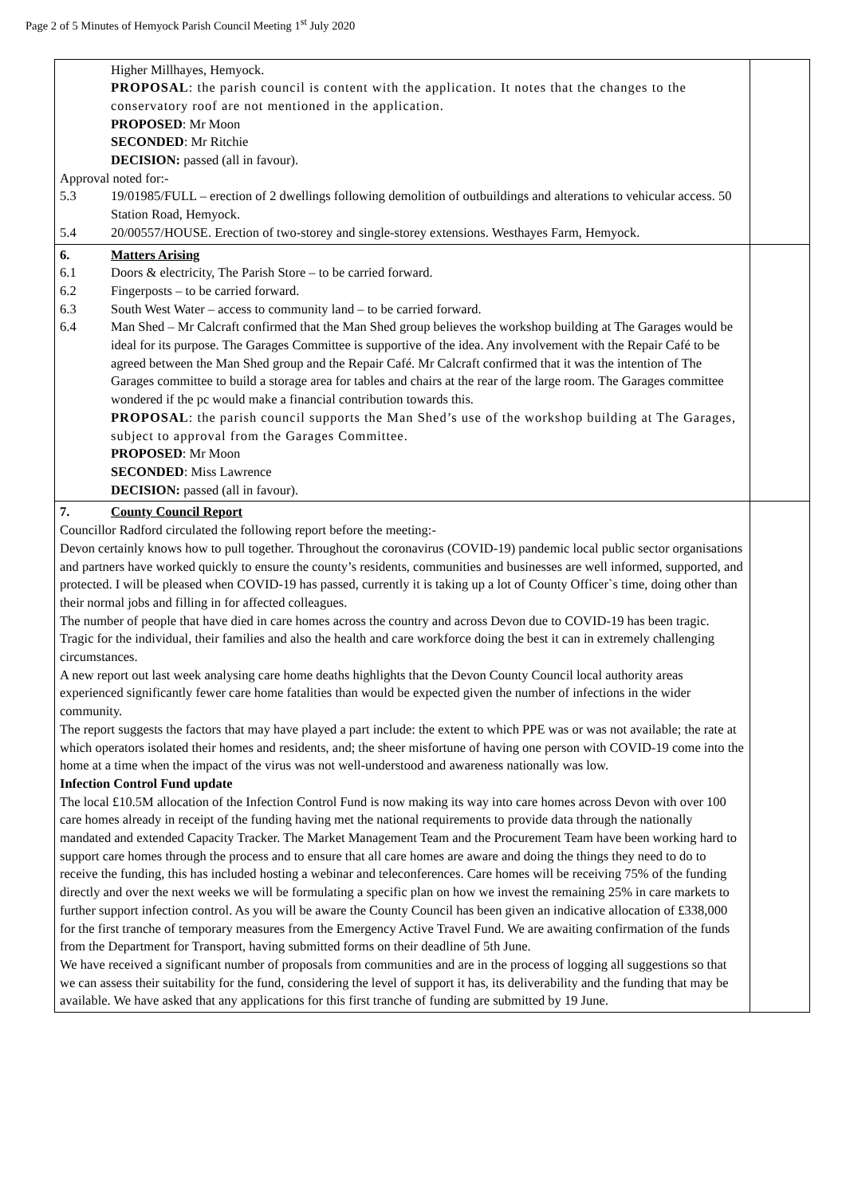Page 2 of 5 Minutes of Hemyock Parish Council Meeting 1<sup>st</sup> July 2020
| Higher Millhayes, Hemyock. PROPOSAL : the parish council is content with the application. It notes that the changes to the conservatory roof are not mentioned in the application. PROPOSED : Mr Moon SECONDED : Mr Ritchie DECISION: passed (all in favour). Approval noted for:- 5.3 19/01985/FULL – erection of 2 dwellings following demolition of outbuildings and alterations to vehicular access. 50 Station Road, Hemyock. 5.4 20/00557/HOUSE. Erection of two-storey and single-storey extensions. Westhayes Farm, Hemyock. | |
| 6. Matters Arising 6.1 Doors & electricity, The Parish Store – to be carried forward. 6.2 Fingerposts – to be carried forward. 6.3 South West Water – access to community land – to be carried forward. 6.4 Man Shed – Mr Calcraft confirmed that the Man Shed group believes the workshop building at The Garages would be ideal for its purpose. The Garages Committee is supportive of the idea. Any involvement with the Repair Café to be agreed between the Man Shed group and the Repair Café. Mr Calcraft confirmed that it was the intention of The Garages committee to build a storage area for tables and chairs at the rear of the large room. The Garages committee wondered if the pc would make a financial contribution towards this. PROPOSAL : the parish council supports the Man Shed’s use of the workshop building at The Garages, subject to approval from the Garages Committee. PROPOSED : Mr Moon SECONDED : Miss Lawrence DECISION: passed (all in favour). | |
| 7. County Council Report Councillor Radford circulated the following report before the meeting:- Devon certainly knows how to pull together. Throughout the coronavirus (COVID-19) pandemic local public sector organisations and partners have worked quickly to ensure the county’s residents, communities and businesses are well informed, supported, and protected. I will be pleased when COVID-19 has passed, currently it is taking up a lot of County Officer`s time, doing other than their normal jobs and filling in for affected colleagues. The number of people that have died in care homes across the country and across Devon due to COVID-19 has been tragic. Tragic for the individual, their families and also the health and care workforce doing the best it can in extremely challenging circumstances. A new report out last week analysing care home deaths highlights that the Devon County Council local authority areas experienced significantly fewer care home fatalities than would be expected given the number of infections in the wider community. The report suggests the factors that may have played a part include: the extent to which PPE was or was not available; the rate at which operators isolated their homes and residents, and; the sheer misfortune of having one person with COVID-19 come into the home at a time when the impact of the virus was not well-understood and awareness nationally was low. Infection Control Fund update The local £10.5M allocation of the Infection Control Fund is now making its way into care homes across Devon with over 100 care homes already in receipt of the funding having met the national requirements to provide data through the nationally mandated and extended Capacity Tracker. The Market Management Team and the Procurement Team have been working hard to support care homes through the process and to ensure that all care homes are aware and doing the things they need to do to receive the funding, this has included hosting a webinar and teleconferences. Care homes will be receiving 75% of the funding directly and over the next weeks we will be formulating a specific plan on how we invest the remaining 25% in care markets to further support infection control. As you will be aware the County Council has been given an indicative allocation of £338,000 for the first tranche of temporary measures from the Emergency Active Travel Fund. We are awaiting confirmation of the funds from the Department for Transport, having submitted forms on their deadline of 5th June. We have received a significant number of proposals from communities and are in the process of logging all suggestions so that we can assess their suitability for the fund, considering the level of support it has, its deliverability and the funding that may be available. We have asked that any applications for this first tranche of funding are submitted by 19 June. | |